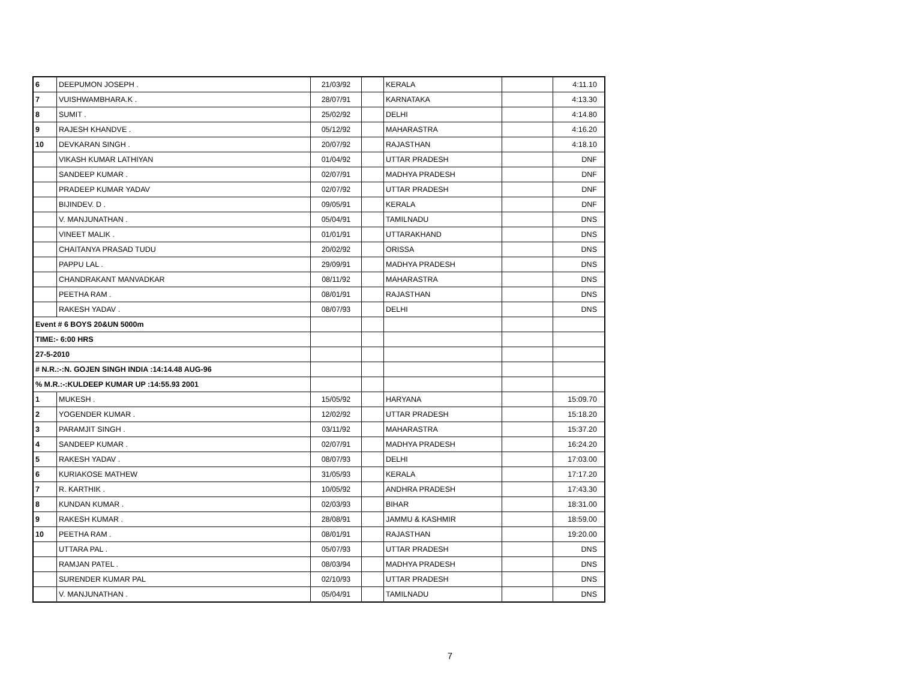| 6 | DEEPUMON JOSEPH . | 21/03/92 | | KERALA | | 4:11.10 |
| 7 | VUISHWAMBHARA.K . | 28/07/91 | | KARNATAKA | | 4:13.30 |
| 8 | SUMIT . | 25/02/92 | | DELHI | | 4:14.80 |
| 9 | RAJESH KHANDVE . | 05/12/92 | | MAHARASTRA | | 4:16.20 |
| 10 | DEVKARAN SINGH . | 20/07/92 | | RAJASTHAN | | 4:18.10 |
| | VIKASH KUMAR LATHIYAN | 01/04/92 | | UTTAR PRADESH | | DNF |
| | SANDEEP KUMAR . | 02/07/91 | | MADHYA PRADESH | | DNF |
| | PRADEEP KUMAR YADAV | 02/07/92 | | UTTAR PRADESH | | DNF |
| | BIJINDEV. D . | 09/05/91 | | KERALA | | DNF |
| | V. MANJUNATHAN . | 05/04/91 | | TAMILNADU | | DNS |
| | VINEET MALIK . | 01/01/91 | | UTTARAKHAND | | DNS |
| | CHAITANYA PRASAD TUDU | 20/02/92 | | ORISSA | | DNS |
| | PAPPU LAL . | 29/09/91 | | MADHYA PRADESH | | DNS |
| | CHANDRAKANT MANVADKAR | 08/11/92 | | MAHARASTRA | | DNS |
| | PEETHA RAM . | 08/01/91 | | RAJASTHAN | | DNS |
| | RAKESH YADAV . | 08/07/93 | | DELHI | | DNS |
| Event # 6 BOYS 20&UN 5000m | | | | | | |
| TIME:- 6:00 HRS | | | | | | |
| 27-5-2010 | | | | | | |
| # N.R.:-:N. GOJEN SINGH INDIA :14:14.48 AUG-96 | | | | | | |
| % M.R.:-:KULDEEP KUMAR UP :14:55.93 2001 | | | | | | |
| 1 | MUKESH . | 15/05/92 | | HARYANA | | 15:09.70 |
| 2 | YOGENDER KUMAR . | 12/02/92 | | UTTAR PRADESH | | 15:18.20 |
| 3 | PARAMJIT SINGH . | 03/11/92 | | MAHARASTRA | | 15:37.20 |
| 4 | SANDEEP KUMAR . | 02/07/91 | | MADHYA PRADESH | | 16:24.20 |
| 5 | RAKESH YADAV . | 08/07/93 | | DELHI | | 17:03.00 |
| 6 | KURIAKOSE MATHEW | 31/05/93 | | KERALA | | 17:17.20 |
| 7 | R. KARTHIK . | 10/05/92 | | ANDHRA PRADESH | | 17:43.30 |
| 8 | KUNDAN KUMAR . | 02/03/93 | | BIHAR | | 18:31.00 |
| 9 | RAKESH KUMAR . | 28/08/91 | | JAMMU & KASHMIR | | 18:59.00 |
| 10 | PEETHA RAM . | 08/01/91 | | RAJASTHAN | | 19:20.00 |
| | UTTARA PAL . | 05/07/93 | | UTTAR PRADESH | | DNS |
| | RAMJAN PATEL . | 08/03/94 | | MADHYA PRADESH | | DNS |
| | SURENDER KUMAR PAL | 02/10/93 | | UTTAR PRADESH | | DNS |
| | V. MANJUNATHAN . | 05/04/91 | | TAMILNADU | | DNS |
7